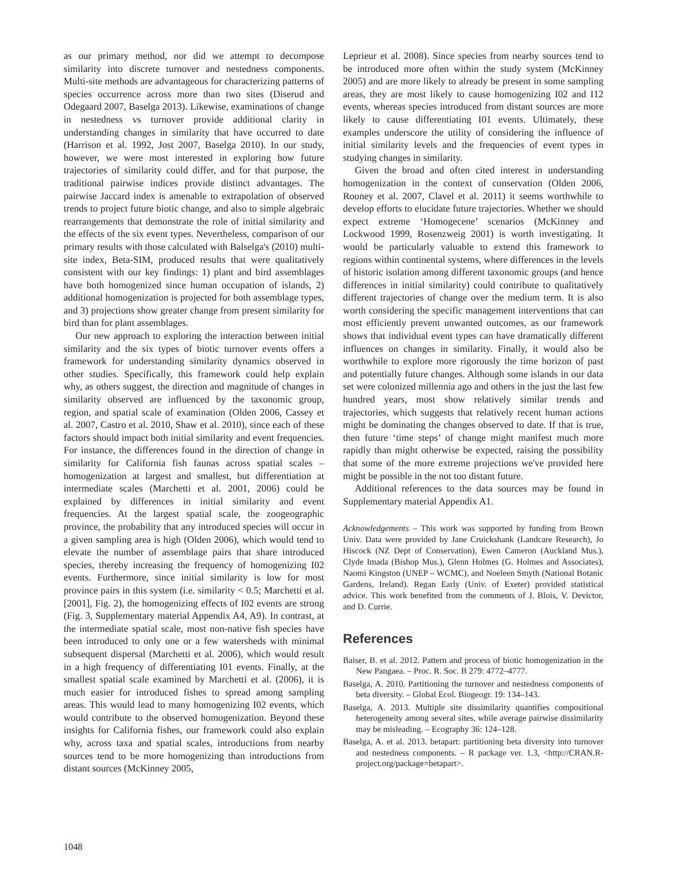as our primary method, nor did we attempt to decompose similarity into discrete turnover and nestedness components. Multi-site methods are advantageous for characterizing patterns of species occurrence across more than two sites (Diserud and Odegaard 2007, Baselga 2013). Likewise, examinations of change in nestedness vs turnover provide additional clarity in understanding changes in similarity that have occurred to date (Harrison et al. 1992, Jost 2007, Baselga 2010). In our study, however, we were most interested in exploring how future trajectories of similarity could differ, and for that purpose, the traditional pairwise indices provide distinct advantages. The pairwise Jaccard index is amenable to extrapolation of observed trends to project future biotic change, and also to simple algebraic rearrangements that demonstrate the role of initial similarity and the effects of the six event types. Nevertheless, comparison of our primary results with those calculated with Balselga's (2010) multi-site index, Beta-SIM, produced results that were qualitatively consistent with our key findings: 1) plant and bird assemblages have both homogenized since human occupation of islands, 2) additional homogenization is projected for both assemblage types, and 3) projections show greater change from present similarity for bird than for plant assemblages.
Our new approach to exploring the interaction between initial similarity and the six types of biotic turnover events offers a framework for understanding similarity dynamics observed in other studies. Specifically, this framework could help explain why, as others suggest, the direction and magnitude of changes in similarity observed are influenced by the taxonomic group, region, and spatial scale of examination (Olden 2006, Cassey et al. 2007, Castro et al. 2010, Shaw et al. 2010), since each of these factors should impact both initial similarity and event frequencies. For instance, the differences found in the direction of change in similarity for California fish faunas across spatial scales – homogenization at largest and smallest, but differentiation at intermediate scales (Marchetti et al. 2001, 2006) could be explained by differences in initial similarity and event frequencies. At the largest spatial scale, the zoogeographic province, the probability that any introduced species will occur in a given sampling area is high (Olden 2006), which would tend to elevate the number of assemblage pairs that share introduced species, thereby increasing the frequency of homogenizing I02 events. Furthermore, since initial similarity is low for most province pairs in this system (i.e. similarity < 0.5; Marchetti et al. [2001], Fig. 2), the homogenizing effects of I02 events are strong (Fig. 3, Supplementary material Appendix A4, A9). In contrast, at the intermediate spatial scale, most non-native fish species have been introduced to only one or a few watersheds with minimal subsequent dispersal (Marchetti et al. 2006), which would result in a high frequency of differentiating I01 events. Finally, at the smallest spatial scale examined by Marchetti et al. (2006), it is much easier for introduced fishes to spread among sampling areas. This would lead to many homogenizing I02 events, which would contribute to the observed homogenization. Beyond these insights for California fishes, our framework could also explain why, across taxa and spatial scales, introductions from nearby sources tend to be more homogenizing than introductions from distant sources (McKinney 2005,
Leprieur et al. 2008). Since species from nearby sources tend to be introduced more often within the study system (McKinney 2005) and are more likely to already be present in some sampling areas, they are most likely to cause homogenizing I02 and I12 events, whereas species introduced from distant sources are more likely to cause differentiating I01 events. Ultimately, these examples underscore the utility of considering the influence of initial similarity levels and the frequencies of event types in studying changes in similarity.
Given the broad and often cited interest in understanding homogenization in the context of conservation (Olden 2006, Rooney et al. 2007, Clavel et al. 2011) it seems worthwhile to develop efforts to elucidate future trajectories. Whether we should expect extreme ‘Homogecene’ scenarios (McKinney and Lockwood 1999, Rosenzweig 2001) is worth investigating. It would be particularly valuable to extend this framework to regions within continental systems, where differences in the levels of historic isolation among different taxonomic groups (and hence differences in initial similarity) could contribute to qualitatively different trajectories of change over the medium term. It is also worth considering the specific management interventions that can most efficiently prevent unwanted outcomes, as our framework shows that individual event types can have dramatically different influences on changes in similarity. Finally, it would also be worthwhile to explore more rigorously the time horizon of past and potentially future changes. Although some islands in our data set were colonized millennia ago and others in the just the last few hundred years, most show relatively similar trends and trajectories, which suggests that relatively recent human actions might be dominating the changes observed to date. If that is true, then future ‘time steps’ of change might manifest much more rapidly than might otherwise be expected, raising the possibility that some of the more extreme projections we've provided here might be possible in the not too distant future.
Additional references to the data sources may be found in Supplementary material Appendix A1.
Acknowledgements – This work was supported by funding from Brown Univ. Data were provided by Jane Cruickshank (Landcare Research), Jo Hiscock (NZ Dept of Conservation), Ewen Cameron (Auckland Mus.), Clyde Imada (Bishop Mus.), Glenn Holmes (G. Holmes and Associates), Naomi Kingston (UNEP – WCMC), and Noeleen Smyth (National Botanic Gardens, Ireland). Regan Early (Univ. of Exeter) provided statistical advice. This work benefited from the comments of J. Blois, V. Devictor, and D. Currie.
References
Baiser, B. et al. 2012. Pattern and process of biotic homogenization in the New Pangaea. – Proc. R. Soc. B 279: 4772–4777.
Baselga, A. 2010. Partitioning the turnover and nestedness components of beta diversity. – Global Ecol. Biogeogr. 19: 134–143.
Baselga, A. 2013. Multiple site dissimilarity quantifies compositional heterogeneity among several sites, while average pairwise dissimilarity may be misleading. – Ecography 36: 124–128.
Baselga, A. et al. 2013. betapart: partitioning beta diversity into turnover and nestedness components. – R package ver. 1.3, <http://CRAN.R-project.org/package=betapart>.
1048